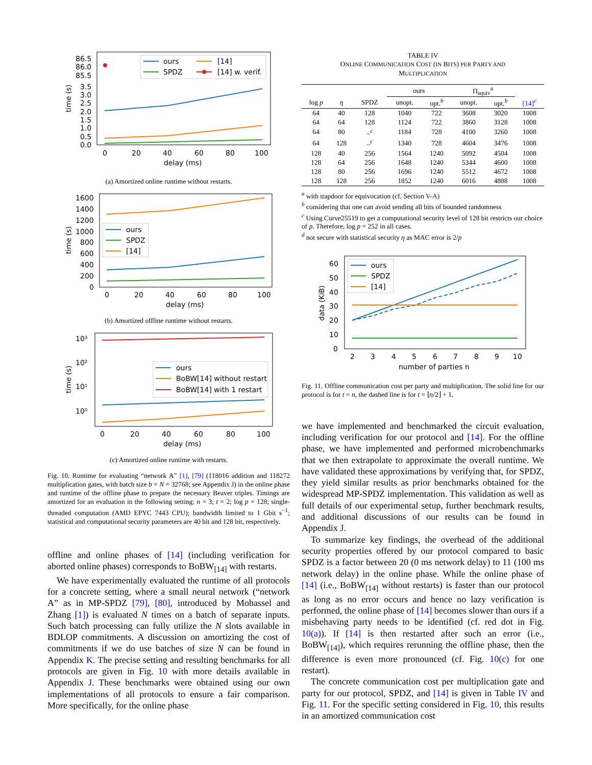86.5
86.0
85.5
3.5
3.0
2.5
2.0
1.5
1.0
0.5
0.0
time (s)
ours
[14]
SPDZ
[14] w. verif.
0
20
40
60
80
100
delay (ms)
(a) Amortized online runtime without restarts.
1600
1400
1200
1000
800
600
400
200
0
time (s)
ours
SPDZ
[14]
0
20
40
60
80
100
delay (ms)
(b) Amortized offline runtime without restarts.
10³
10²
10¹
10⁰
time (s)
ours
BoBW[14] without restart
BoBW[14] with 1 restart
0
20
40
60
80
100
delay (ms)
(c) Amortized online runtime with restarts.
Fig. 10. Runtime for evaluating “network A” [1], [79] (118016 addition and 118272 multiplication gates, with batch size b = N = 32768; see Appendix J) in the online phase and runtime of the offline phase to prepare the necessary Beaver triples. Timings are amortized for an evaluation in the following setting: n = 3; t = 2; log p = 128; single-threaded computation (AMD EPYC 7443 CPU); bandwidth limited to 1 Gbit s<sup>−1</sup>; statistical and computational security parameters are 40 bit and 128 bit, respectively.
offline and online phases of [14] (including verification for aborted online phases) corresponds to BoBW<sub>[14]</sub> with restarts.
We have experimentally evaluated the runtime of all protocols for a concrete setting, where a small neural network (“network A” as in MP-SPDZ [79], [80], introduced by Mohassel and Zhang [1]) is evaluated N times on a batch of separate inputs. Such batch processing can fully utilize the N slots available in BDLOP commitments. A discussion on amortizing the cost of commitments if we do use batches of size N can be found in Appendix K. The precise setting and resulting benchmarks for all protocols are given in Fig. 10 with more details available in Appendix J. These benchmarks were obtained using our own implementations of all protocols to ensure a fair comparison. More specifically, for the online phase
TABLE IV
ONLINE COMMUNICATION COST (IN BITS) PER PARTY AND
MULTIPLICATION
| | | | ours | | Π<sub>equiv</sub><sup>a</sup> | | |
| --- | --- | --- | --- | --- | --- | --- | --- |
| log p | η | SPDZ | unopt. | opt.<sup>b</sup> | unopt. | opt.<sup>b</sup> | [14]<sup>c</sup> |
| 64 | 40 | 128 | 1040 | 722 | 3608 | 3020 | 1008 |
| 64 | 64 | 128 | 1124 | 722 | 3860 | 3128 | 1008 |
| 64 | 80 | –<sup>c</sup> | 1184 | 728 | 4100 | 3260 | 1008 |
| 64 | 128 | –<sup>c</sup> | 1340 | 728 | 4604 | 3476 | 1008 |
| 128 | 40 | 256 | 1564 | 1240 | 5092 | 4504 | 1008 |
| 128 | 64 | 256 | 1648 | 1240 | 5344 | 4600 | 1008 |
| 128 | 80 | 256 | 1696 | 1240 | 5512 | 4672 | 1008 |
| 128 | 128 | 256 | 1852 | 1240 | 6016 | 4888 | 1008 |
<sup>a</sup> with trapdoor for equivocation (cf. Section V-A)
<sup>b</sup> considering that one can avoid sending all bits of bounded randomness
<sup>c</sup> Using Curve25519 to get a computational security level of 128 bit restricts our choice of p. Therefore, log p = 252 in all cases.
<sup>d</sup> not secure with statistical security η as MAC error is 2/p
60
50
40
30
20
10
0
data (KiB)
ours
SPDZ
[14]
2
3
4
5
6
7
8
9
10
number of parties n
Fig. 11. Offline communication cost per party and multiplication. The solid line for our protocol is for t = n, the dashed line is for t = ⌊n/2⌋ + 1.
we have implemented and benchmarked the circuit evaluation, including verification for our protocol and [14]. For the offline phase, we have implemented and performed microbenchmarks that we then extrapolate to approximate the overall runtime. We have validated these approximations by verifying that, for SPDZ, they yield similar results as prior benchmarks obtained for the widespread MP-SPDZ implementation. This validation as well as full details of our experimental setup, further benchmark results, and additional discussions of our results can be found in Appendix J.
To summarize key findings, the overhead of the additional security properties offered by our protocol compared to basic SPDZ is a factor between 20 (0 ms network delay) to 11 (100 ms network delay) in the online phase. While the online phase of [14] (i.e., BoBW<sub>[14]</sub> without restarts) is faster than our protocol as long as no error occurs and hence no lazy verification is performed, the online phase of [14] becomes slower than ours if a misbehaving party needs to be identified (cf. red dot in Fig. 10(a)). If [14] is then restarted after such an error (i.e., BoBW<sub>[14]</sub>), which requires rerunning the offline phase, then the difference is even more pronounced (cf. Fig. 10(c) for one restart).
The concrete communication cost per multiplication gate and party for our protocol, SPDZ, and [14] is given in Table IV and Fig. 11. For the specific setting considered in Fig. 10, this results in an amortized communication cost